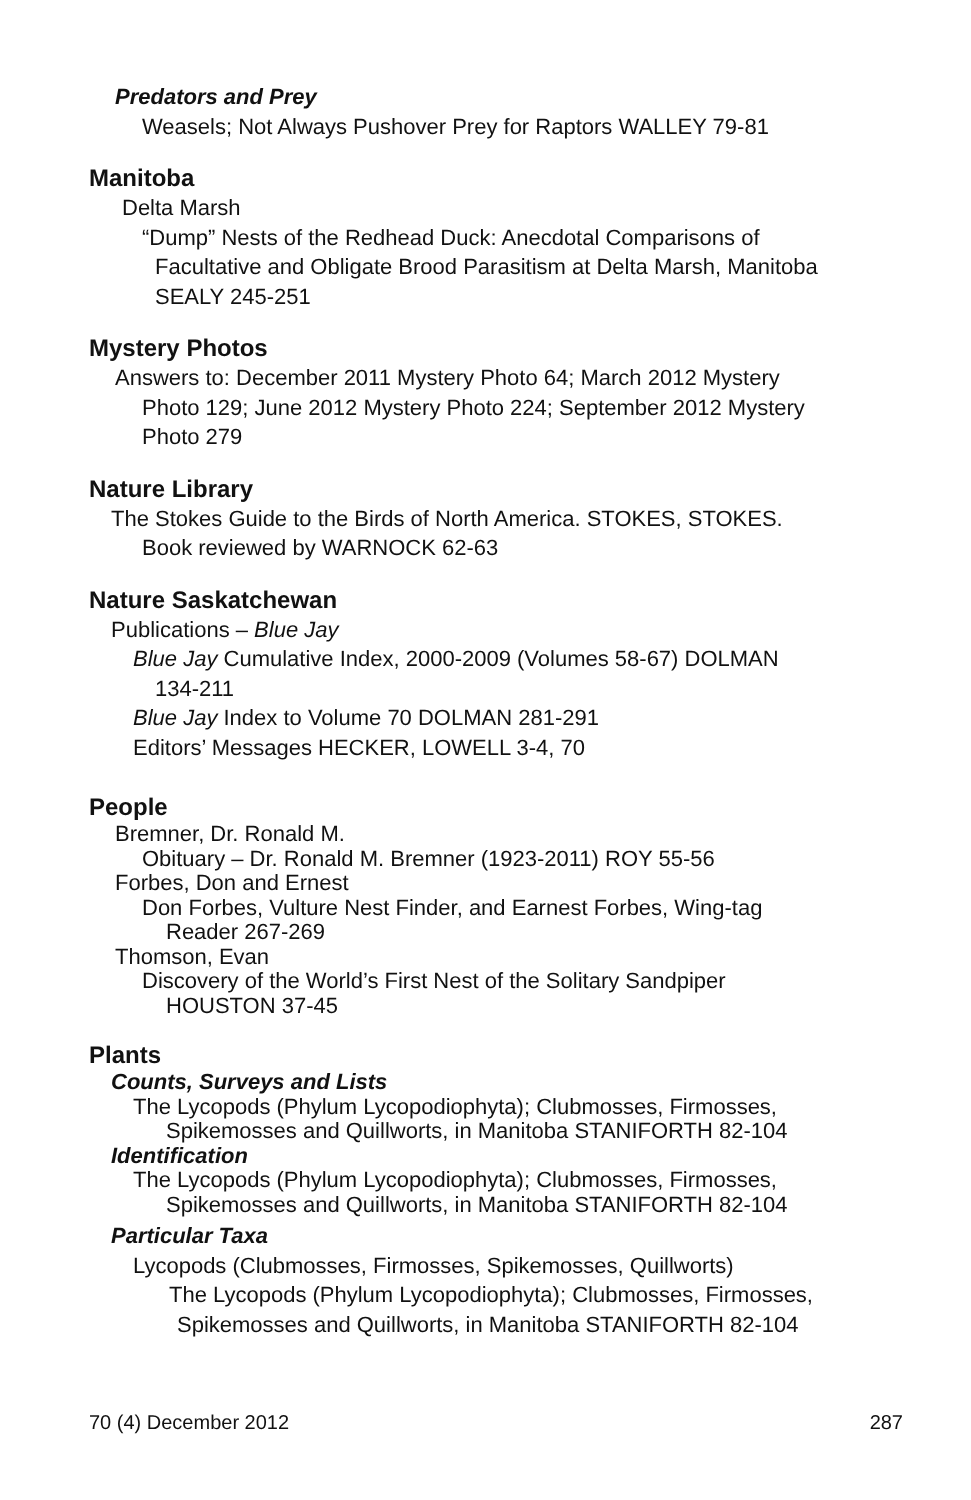Predators and Prey
Weasels; Not Always Pushover Prey for Raptors WALLEY 79-81
Manitoba
Delta Marsh
“Dump” Nests of the Redhead Duck: Anecdotal Comparisons of
Facultative and Obligate Brood Parasitism at Delta Marsh, Manitoba
SEALY 245-251
Mystery Photos
Answers to: December 2011 Mystery Photo 64; March 2012 Mystery
Photo 129; June 2012 Mystery Photo 224; September 2012 Mystery
Photo 279
Nature Library
The Stokes Guide to the Birds of North America. STOKES, STOKES.
Book reviewed by WARNOCK 62-63
Nature Saskatchewan
Publications – Blue Jay
Blue Jay Cumulative Index, 2000-2009 (Volumes 58-67) DOLMAN
134-211
Blue Jay Index to Volume 70 DOLMAN 281-291
Editors’ Messages HECKER, LOWELL 3-4, 70
People
Bremner, Dr. Ronald M.
Obituary – Dr. Ronald M. Bremner (1923-2011) ROY 55-56
Forbes, Don and Ernest
Don Forbes, Vulture Nest Finder, and Earnest Forbes, Wing-tag
Reader 267-269
Thomson, Evan
Discovery of the World’s First Nest of the Solitary Sandpiper
HOUSTON 37-45
Plants
Counts, Surveys and Lists
The Lycopods (Phylum Lycopodiophyta); Clubmosses, Firmosses,
Spikemosses and Quillworts, in Manitoba STANIFORTH 82-104
Identification
The Lycopods (Phylum Lycopodiophyta); Clubmosses, Firmosses,
Spikemosses and Quillworts, in Manitoba STANIFORTH 82-104
Particular Taxa
Lycopods (Clubmosses, Firmosses, Spikemosses, Quillworts)
The Lycopods (Phylum Lycopodiophyta); Clubmosses, Firmosses,
Spikemosses and Quillworts, in Manitoba STANIFORTH 82-104
70 (4) December 2012 287